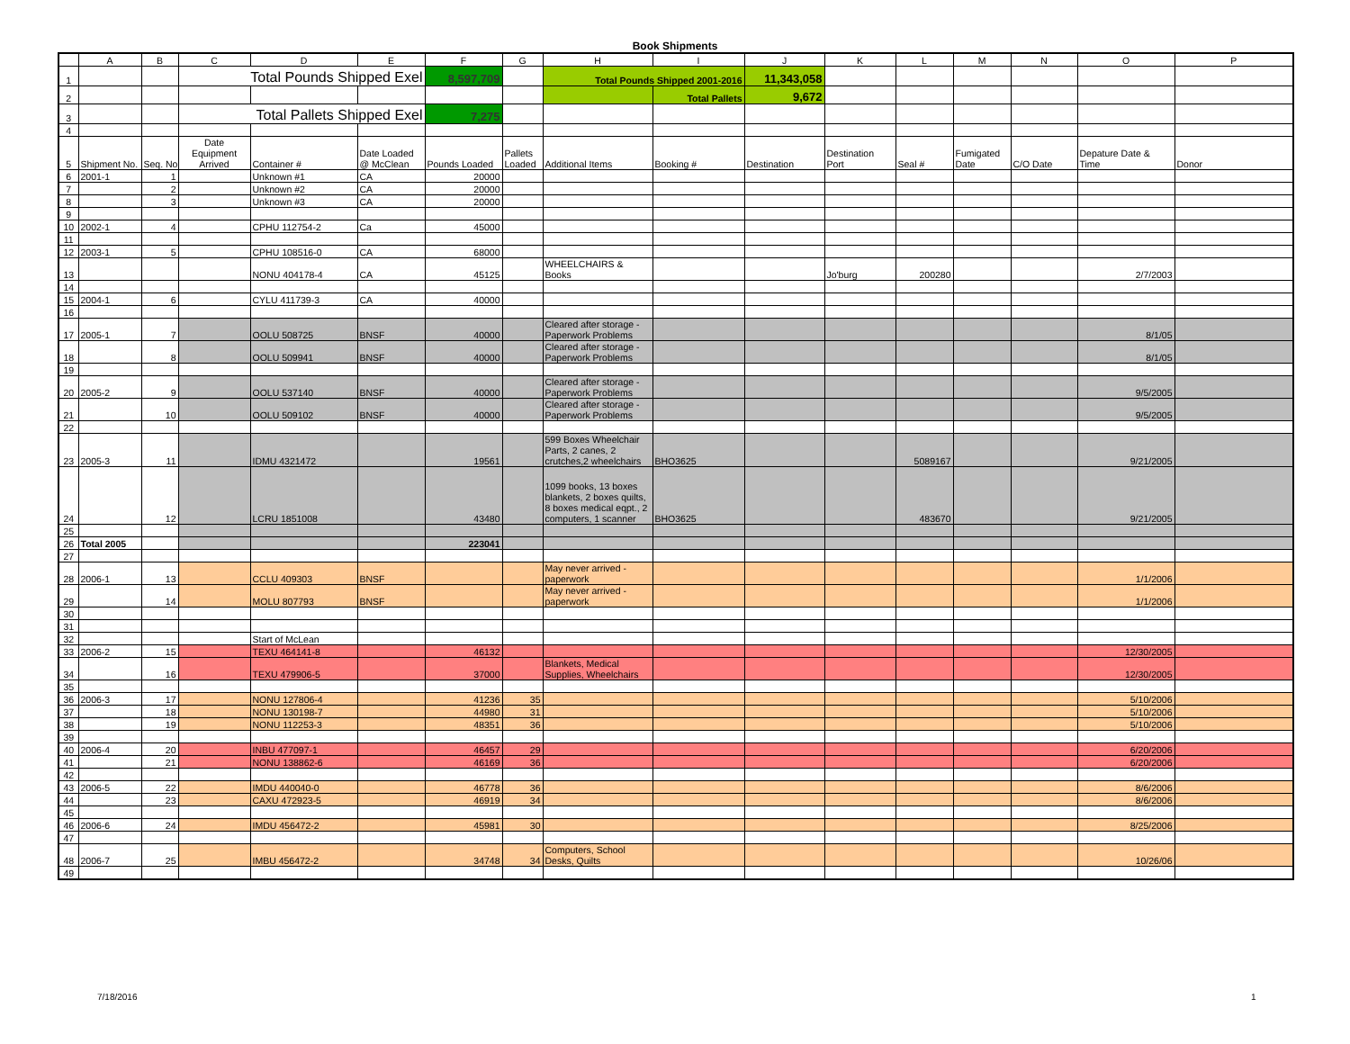Book Shipments
| | A | B | C | D | E | F | G | H | I | J | K | L | M | N | O | P |
| --- | --- | --- | --- | --- | --- | --- | --- | --- | --- | --- | --- | --- | --- | --- | --- | --- |
| 1 | | | Total Pounds Shipped Exel | | | 8,597,709 | | Total Pounds Shipped 2001-2016 | | 11,343,058 | | | | | | |
| 2 | | | | | | | | | Total Pallets | 9,672 | | | | | | |
| 3 | | | Total Pallets Shipped Exel | | | 7,275 | | | | | | | | | | |
| 4 | | | | | | | | | | | | | | | | |
| 5 | Shipment No. | Seq. No | Date Equipment Arrived | Container # | Date Loaded @ McClean | Pounds Loaded | Pallets Loaded | Additional Items | Booking # | Destination | Destination Port | Seal # | Fumigated Date | C/O Date | Depature Date & Time | Donor |
| 6 | 2001-1 | 1 | | Unknown #1 | CA | 20000 | | | | | | | | | | |
| 7 | | 2 | | Unknown #2 | CA | 20000 | | | | | | | | | | |
| 8 | | 3 | | Unknown #3 | CA | 20000 | | | | | | | | | | |
| 9 | | | | | | | | | | | | | | | | |
| 10 | 2002-1 | 4 | | CPHU 112754-2 | Ca | 45000 | | | | | | | | | | |
| 11 | | | | | | | | | | | | | | | | |
| 12 | 2003-1 | 5 | | CPHU 108516-0 | CA | 68000 | | | | | | | | | | |
| 13 | | | | NONU 404178-4 | CA | 45125 | | WHEELCHAIRS & Books | | | Jo'burg | 200280 | | | 2/7/2003 | |
| 14 | | | | | | | | | | | | | | | | |
| 15 | 2004-1 | 6 | | CYLU 411739-3 | CA | 40000 | | | | | | | | | | |
| 16 | | | | | | | | | | | | | | | | |
| 17 | 2005-1 | 7 | | OOLU 508725 | BNSF | 40000 | | Cleared after storage - Paperwork Problems | | | | | | | 8/1/05 | |
| 18 | | 8 | | OOLU 509941 | BNSF | 40000 | | Cleared after storage - Paperwork Problems | | | | | | | 8/1/05 | |
| 19 | | | | | | | | | | | | | | | | |
| 20 | 2005-2 | 9 | | OOLU 537140 | BNSF | 40000 | | Cleared after storage - Paperwork Problems | | | | | | | 9/5/2005 | |
| 21 | | 10 | | OOLU 509102 | BNSF | 40000 | | Cleared after storage - Paperwork Problems | | | | | | | 9/5/2005 | |
| 22 | | | | | | | | | | | | | | | | |
| 23 | 2005-3 | 11 | | IDMU 4321472 | | 19561 | | 599 Boxes Wheelchair Parts, 2 canes, 2 crutches,2 wheelchairs | BHO3625 | | | 5089167 | | | 9/21/2005 | |
| 24 | | 12 | | LCRU 1851008 | | 43480 | | 1099 books, 13 boxes blankets, 2 boxes quilts, 8 boxes medical eqpt., 2 computers, 1 scanner | BHO3625 | | | 483670 | | | 9/21/2005 | |
| 25 | | | | | | | | | | | | | | | | |
| 26 | Total 2005 | | | | | 223041 | | | | | | | | | | |
| 27 | | | | | | | | | | | | | | | | |
| 28 | 2006-1 | 13 | | CCLU 409303 | BNSF | | | May never arrived - paperwork | | | | | | | 1/1/2006 | |
| 29 | | 14 | | MOLU 807793 | BNSF | | | May never arrived - paperwork | | | | | | | 1/1/2006 | |
| 30 | | | | | | | | | | | | | | | | |
| 31 | | | | | | | | | | | | | | | | |
| 32 | | | | Start of McLean | | | | | | | | | | | | |
| 33 | 2006-2 | 15 | | TEXU 464141-8 | | 46132 | | | | | | | | | 12/30/2005 | |
| 34 | | 16 | | TEXU 479906-5 | | 37000 | | Blankets, Medical Supplies, Wheelchairs | | | | | | | 12/30/2005 | |
| 35 | | | | | | | | | | | | | | | | |
| 36 | 2006-3 | 17 | | NONU 127806-4 | | 41236 | 35 | | | | | | | | 5/10/2006 | |
| 37 | | 18 | | NONU 130198-7 | | 44980 | 31 | | | | | | | | 5/10/2006 | |
| 38 | | 19 | | NONU 112253-3 | | 48351 | 36 | | | | | | | | 5/10/2006 | |
| 39 | | | | | | | | | | | | | | | | |
| 40 | 2006-4 | 20 | | INBU 477097-1 | | 46457 | 29 | | | | | | | | 6/20/2006 | |
| 41 | | 21 | | NONU 138862-6 | | 46169 | 36 | | | | | | | | 6/20/2006 | |
| 42 | | | | | | | | | | | | | | | | |
| 43 | 2006-5 | 22 | | IMDU 440040-0 | | 46778 | 36 | | | | | | | | 8/6/2006 | |
| 44 | | 23 | | CAXU 472923-5 | | 46919 | 34 | | | | | | | | 8/6/2006 | |
| 45 | | | | | | | | | | | | | | | | |
| 46 | 2006-6 | 24 | | IMDU 456472-2 | | 45981 | 30 | | | | | | | | 8/25/2006 | |
| 47 | | | | | | | | | | | | | | | | |
| 48 | 2006-7 | 25 | | IMBU 456472-2 | | 34748 | 34 | Computers, School Desks, Quilts | | | | | | | 10/26/06 | |
| 49 | | | | | | | | | | | | | | | | |
7/18/2016 1